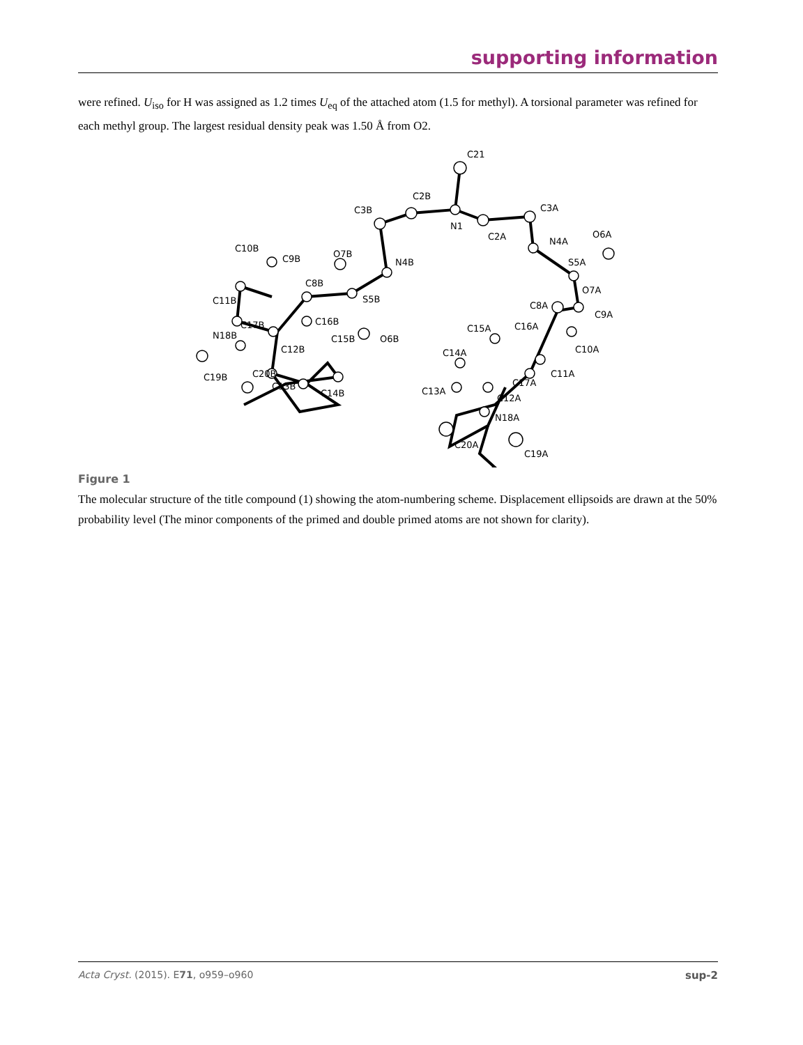supporting information
were refined. U<sub>iso</sub> for H was assigned as 1.2 times U<sub>eq</sub> of the attached atom (1.5 for methyl). A torsional parameter was refined for each methyl group. The largest residual density peak was 1.50 Å from O2.
C21
C2B
C3B
N1
C2A
C3A
N4A
O6A
S5A
N4B
O7B
C10B
C9B
C8B
S5B
C11B
C17B
C16B
N18B
C12B
C15B
O6B
C19B
C20B
C13B
C14B
O7A
C8A
C9A
C15A
C16A
C14A
C10A
C11A
C17A
C13A
C12A
N18A
C20A
C19A
Figure 1
The molecular structure of the title compound (1) showing the atom-numbering scheme. Displacement ellipsoids are drawn at the 50% probability level (The minor components of the primed and double primed atoms are not shown for clarity).
Acta Cryst. (2015). E71, o959–o960 sup-2